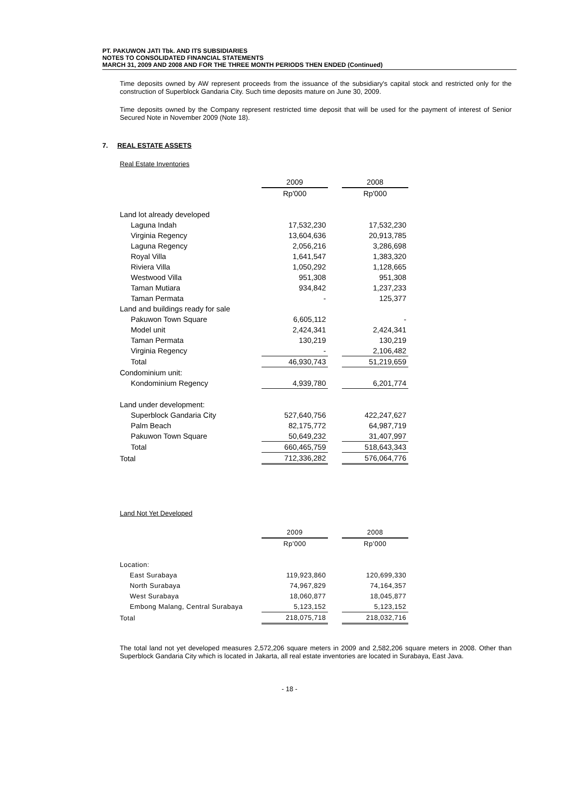PT. PAKUWON JATI Tbk. AND ITS SUBSIDIARIES
NOTES TO CONSOLIDATED FINANCIAL STATEMENTS
MARCH 31, 2009 AND 2008 AND FOR THE THREE MONTH PERIODS THEN ENDED (Continued)
Time deposits owned by AW represent proceeds from the issuance of the subsidiary's capital stock and restricted only for the construction of Superblock Gandaria City. Such time deposits mature on June 30, 2009.
Time deposits owned by the Company represent restricted time deposit that will be used for the payment of interest of Senior Secured Note in November 2009 (Note 18).
7. REAL ESTATE ASSETS
Real Estate Inventories
| | 2009 | | 2008 |
| --- | --- | --- | --- |
| | Rp'000 | | Rp'000 |
| Land lot already developed | | | |
| Laguna Indah | 17,532,230 | | 17,532,230 |
| Virginia Regency | 13,604,636 | | 20,913,785 |
| Laguna Regency | 2,056,216 | | 3,286,698 |
| Royal Villa | 1,641,547 | | 1,383,320 |
| Riviera Villa | 1,050,292 | | 1,128,665 |
| Westwood Villa | 951,308 | | 951,308 |
| Taman Mutiara | 934,842 | | 1,237,233 |
| Taman Permata | - | | 125,377 |
| Land and buildings ready for sale | | | |
| Pakuwon Town Square | 6,605,112 | | - |
| Model unit | 2,424,341 | | 2,424,341 |
| Taman Permata | 130,219 | | 130,219 |
| Virginia Regency | - | | 2,106,482 |
| Total | 46,930,743 | | 51,219,659 |
| Condominium unit: | | | |
| Kondominium Regency | 4,939,780 | | 6,201,774 |
| Land under development: | | | |
| Superblock Gandaria City | 527,640,756 | | 422,247,627 |
| Palm Beach | 82,175,772 | | 64,987,719 |
| Pakuwon Town Square | 50,649,232 | | 31,407,997 |
| Total | 660,465,759 | | 518,643,343 |
| Total | 712,336,282 | | 576,064,776 |
Land Not Yet Developed
| | 2009 | | 2008 |
| --- | --- | --- | --- |
| | Rp'000 | | Rp'000 |
| Location: | | | |
| East Surabaya | 119,923,860 | | 120,699,330 |
| North Surabaya | 74,967,829 | | 74,164,357 |
| West Surabaya | 18,060,877 | | 18,045,877 |
| Embong Malang, Central Surabaya | 5,123,152 | | 5,123,152 |
| Total | 218,075,718 | | 218,032,716 |
The total land not yet developed measures 2,572,206 square meters in 2009 and 2,582,206 square meters in 2008. Other than Superblock Gandaria City which is located in Jakarta, all real estate inventories are located in Surabaya, East Java.
- 18 -